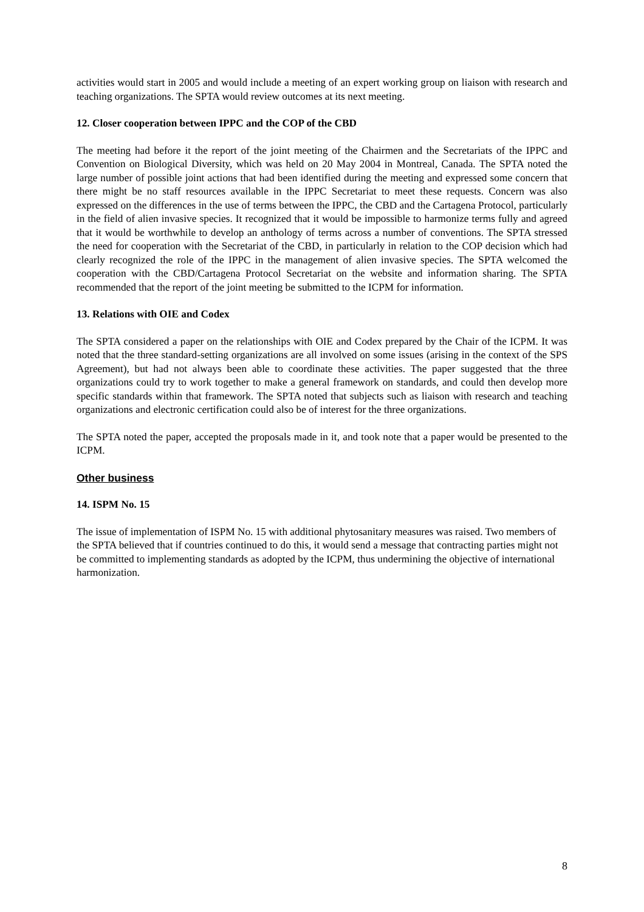activities would start in 2005 and would include a meeting of an expert working group on liaison with research and teaching organizations. The SPTA would review outcomes at its next meeting.
12. Closer cooperation between IPPC and the COP of the CBD
The meeting had before it the report of the joint meeting of the Chairmen and the Secretariats of the IPPC and Convention on Biological Diversity, which was held on 20 May 2004 in Montreal, Canada. The SPTA noted the large number of possible joint actions that had been identified during the meeting and expressed some concern that there might be no staff resources available in the IPPC Secretariat to meet these requests. Concern was also expressed on the differences in the use of terms between the IPPC, the CBD and the Cartagena Protocol, particularly in the field of alien invasive species. It recognized that it would be impossible to harmonize terms fully and agreed that it would be worthwhile to develop an anthology of terms across a number of conventions. The SPTA stressed the need for cooperation with the Secretariat of the CBD, in particularly in relation to the COP decision which had clearly recognized the role of the IPPC in the management of alien invasive species. The SPTA welcomed the cooperation with the CBD/Cartagena Protocol Secretariat on the website and information sharing. The SPTA recommended that the report of the joint meeting be submitted to the ICPM for information.
13. Relations with OIE and Codex
The SPTA considered a paper on the relationships with OIE and Codex prepared by the Chair of the ICPM. It was noted that the three standard-setting organizations are all involved on some issues (arising in the context of the SPS Agreement), but had not always been able to coordinate these activities. The paper suggested that the three organizations could try to work together to make a general framework on standards, and could then develop more specific standards within that framework. The SPTA noted that subjects such as liaison with research and teaching organizations and electronic certification could also be of interest for the three organizations.
The SPTA noted the paper, accepted the proposals made in it, and took note that a paper would be presented to the ICPM.
Other business
14. ISPM No. 15
The issue of implementation of ISPM No. 15 with additional phytosanitary measures was raised. Two members of the SPTA believed that if countries continued to do this, it would send a message that contracting parties might not be committed to implementing standards as adopted by the ICPM, thus undermining the objective of international harmonization.
8